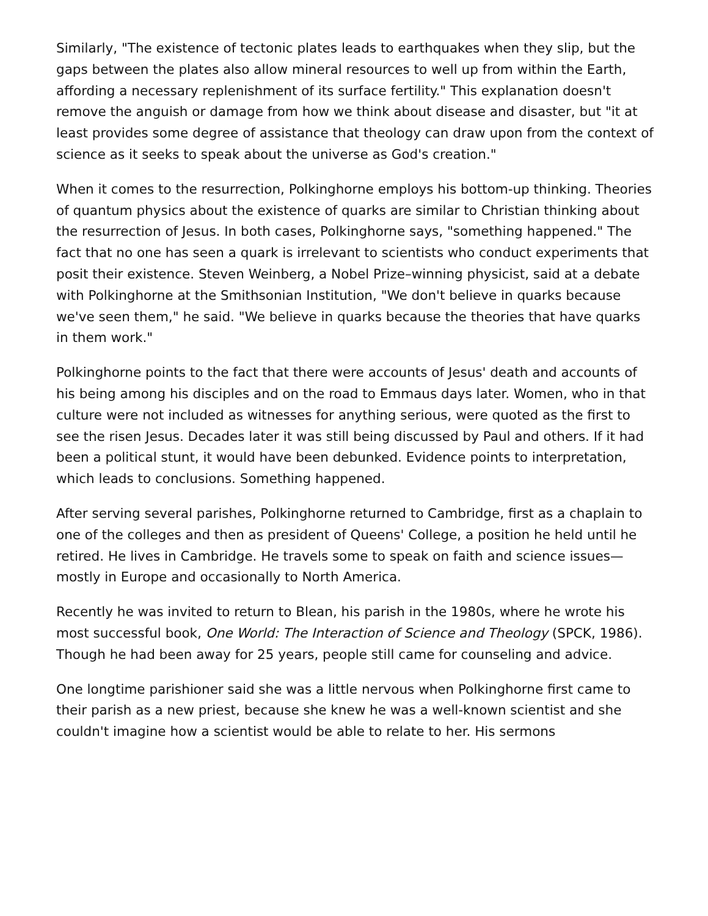Similarly, "The existence of tectonic plates leads to earthquakes when they slip, but the gaps between the plates also allow mineral resources to well up from within the Earth, affording a necessary replenishment of its surface fertility." This explanation doesn't remove the anguish or damage from how we think about disease and disaster, but "it at least provides some degree of assistance that theology can draw upon from the context of science as it seeks to speak about the universe as God's creation."
When it comes to the resurrection, Polkinghorne employs his bottom-up thinking. Theories of quantum physics about the existence of quarks are similar to Christian thinking about the resurrection of Jesus. In both cases, Polkinghorne says, "something happened." The fact that no one has seen a quark is irrelevant to scientists who conduct experiments that posit their existence. Steven Weinberg, a Nobel Prize–winning physicist, said at a debate with Polkinghorne at the Smithsonian Institution, "We don't believe in quarks because we've seen them," he said. "We believe in quarks because the theories that have quarks in them work."
Polkinghorne points to the fact that there were accounts of Jesus' death and accounts of his being among his disciples and on the road to Emmaus days later. Women, who in that culture were not included as witnesses for anything serious, were quoted as the first to see the risen Jesus. Decades later it was still being discussed by Paul and others. If it had been a political stunt, it would have been debunked. Evidence points to interpretation, which leads to conclusions. Something happened.
After serving several parishes, Polkinghorne returned to Cambridge, first as a chaplain to one of the colleges and then as president of Queens' College, a position he held until he retired. He lives in Cambridge. He travels some to speak on faith and science issues—mostly in Europe and occasionally to North America.
Recently he was invited to return to Blean, his parish in the 1980s, where he wrote his most successful book, One World: The Interaction of Science and Theology (SPCK, 1986). Though he had been away for 25 years, people still came for counseling and advice.
One longtime parishioner said she was a little nervous when Polkinghorne first came to their parish as a new priest, because she knew he was a well-known scientist and she couldn't imagine how a scientist would be able to relate to her. His sermons